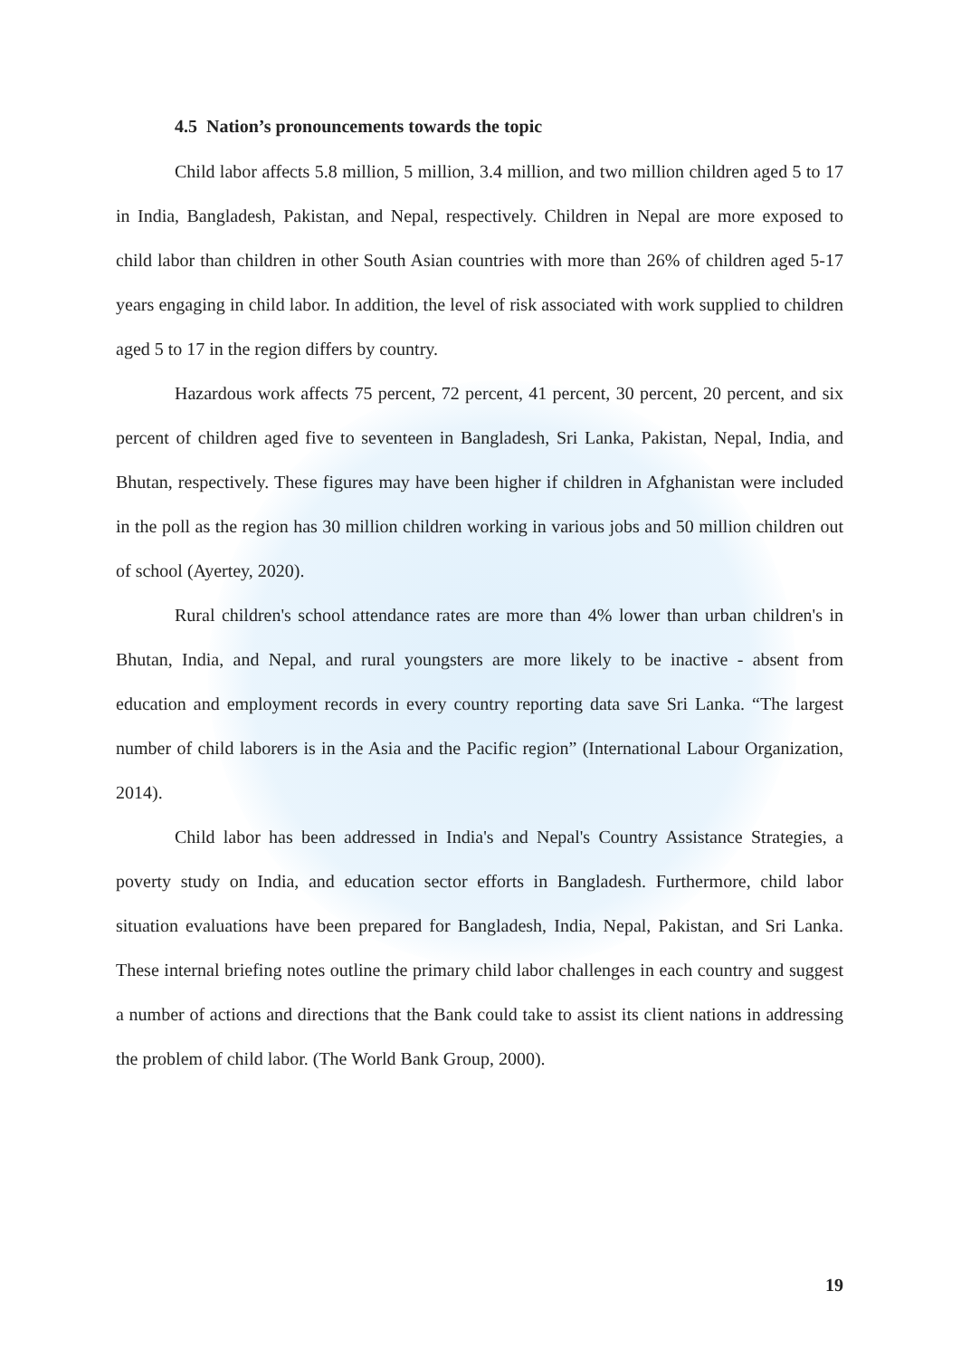4.5 Nation’s pronouncements towards the topic
Child labor affects 5.8 million, 5 million, 3.4 million, and two million children aged 5 to 17 in India, Bangladesh, Pakistan, and Nepal, respectively. Children in Nepal are more exposed to child labor than children in other South Asian countries with more than 26% of children aged 5-17 years engaging in child labor. In addition, the level of risk associated with work supplied to children aged 5 to 17 in the region differs by country.
Hazardous work affects 75 percent, 72 percent, 41 percent, 30 percent, 20 percent, and six percent of children aged five to seventeen in Bangladesh, Sri Lanka, Pakistan, Nepal, India, and Bhutan, respectively. These figures may have been higher if children in Afghanistan were included in the poll as the region has 30 million children working in various jobs and 50 million children out of school (Ayertey, 2020).
Rural children's school attendance rates are more than 4% lower than urban children's in Bhutan, India, and Nepal, and rural youngsters are more likely to be inactive - absent from education and employment records in every country reporting data save Sri Lanka. “The largest number of child laborers is in the Asia and the Pacific region” (International Labour Organization, 2014).
Child labor has been addressed in India's and Nepal's Country Assistance Strategies, a poverty study on India, and education sector efforts in Bangladesh. Furthermore, child labor situation evaluations have been prepared for Bangladesh, India, Nepal, Pakistan, and Sri Lanka. These internal briefing notes outline the primary child labor challenges in each country and suggest a number of actions and directions that the Bank could take to assist its client nations in addressing the problem of child labor. (The World Bank Group, 2000).
19